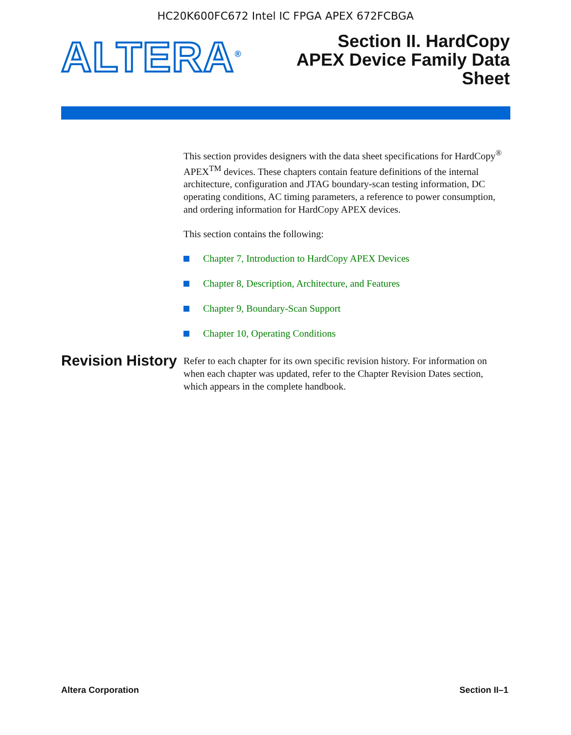HC20K600FC672 Intel IC FPGA APEX 672FCBGA
ALTERA<sup>®</sup>
Section II. HardCopy
APEX Device Family Data
Sheet
This section provides designers with the data sheet specifications for HardCopy<sup>®</sup> APEX<sup>TM</sup> devices. These chapters contain feature definitions of the internal architecture, configuration and JTAG boundary-scan testing information, DC operating conditions, AC timing parameters, a reference to power consumption, and ordering information for HardCopy APEX devices.
This section contains the following:
Chapter 7, Introduction to HardCopy APEX Devices
Chapter 8, Description, Architecture, and Features
Chapter 9, Boundary-Scan Support
Chapter 10, Operating Conditions
Revision History
Refer to each chapter for its own specific revision history. For information on when each chapter was updated, refer to the Chapter Revision Dates section, which appears in the complete handbook.
Altera Corporation Section II–1